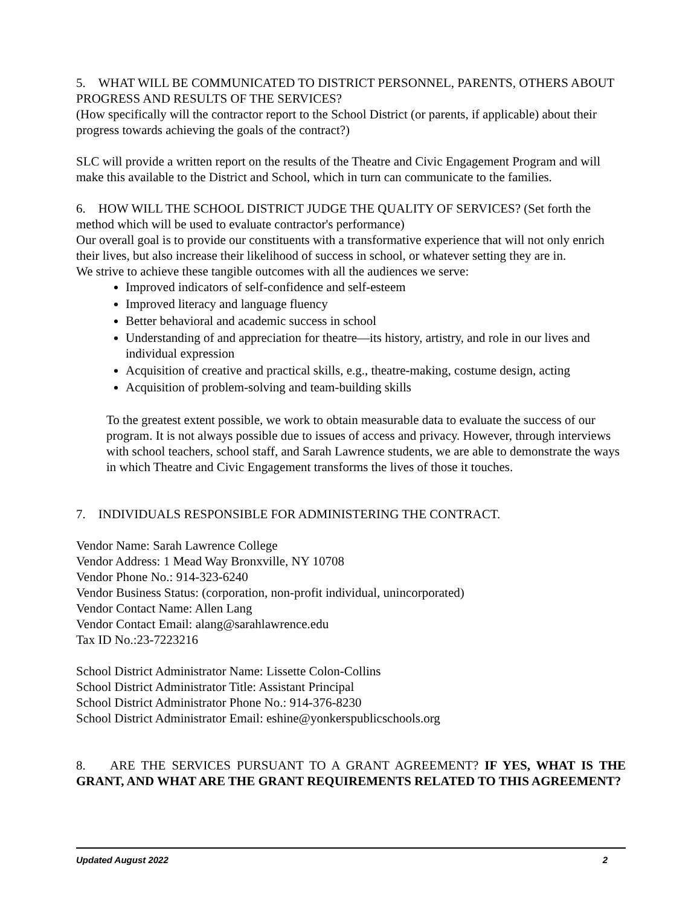5. WHAT WILL BE COMMUNICATED TO DISTRICT PERSONNEL, PARENTS, OTHERS ABOUT PROGRESS AND RESULTS OF THE SERVICES?
(How specifically will the contractor report to the School District (or parents, if applicable) about their progress towards achieving the goals of the contract?)
SLC will provide a written report on the results of the Theatre and Civic Engagement Program and will make this available to the District and School, which in turn can communicate to the families.
6. HOW WILL THE SCHOOL DISTRICT JUDGE THE QUALITY OF SERVICES? (Set forth the method which will be used to evaluate contractor's performance)
Our overall goal is to provide our constituents with a transformative experience that will not only enrich their lives, but also increase their likelihood of success in school, or whatever setting they are in.
We strive to achieve these tangible outcomes with all the audiences we serve:
Improved indicators of self-confidence and self-esteem
Improved literacy and language fluency
Better behavioral and academic success in school
Understanding of and appreciation for theatre—its history, artistry, and role in our lives and individual expression
Acquisition of creative and practical skills, e.g., theatre-making, costume design, acting
Acquisition of problem-solving and team-building skills
To the greatest extent possible, we work to obtain measurable data to evaluate the success of our program. It is not always possible due to issues of access and privacy. However, through interviews with school teachers, school staff, and Sarah Lawrence students, we are able to demonstrate the ways in which Theatre and Civic Engagement transforms the lives of those it touches.
7. INDIVIDUALS RESPONSIBLE FOR ADMINISTERING THE CONTRACT.
Vendor Name: Sarah Lawrence College
Vendor Address: 1 Mead Way Bronxville, NY 10708
Vendor Phone No.: 914-323-6240
Vendor Business Status: (corporation, non-profit individual, unincorporated)
Vendor Contact Name: Allen Lang
Vendor Contact Email: alang@sarahlawrence.edu
Tax ID No.:23-7223216
School District Administrator Name: Lissette Colon-Collins
School District Administrator Title: Assistant Principal
School District Administrator Phone No.: 914-376-8230
School District Administrator Email: eshine@yonkerspublicschools.org
8. ARE THE SERVICES PURSUANT TO A GRANT AGREEMENT? IF YES, WHAT IS THE GRANT, AND WHAT ARE THE GRANT REQUIREMENTS RELATED TO THIS AGREEMENT?
Updated August 2022 2